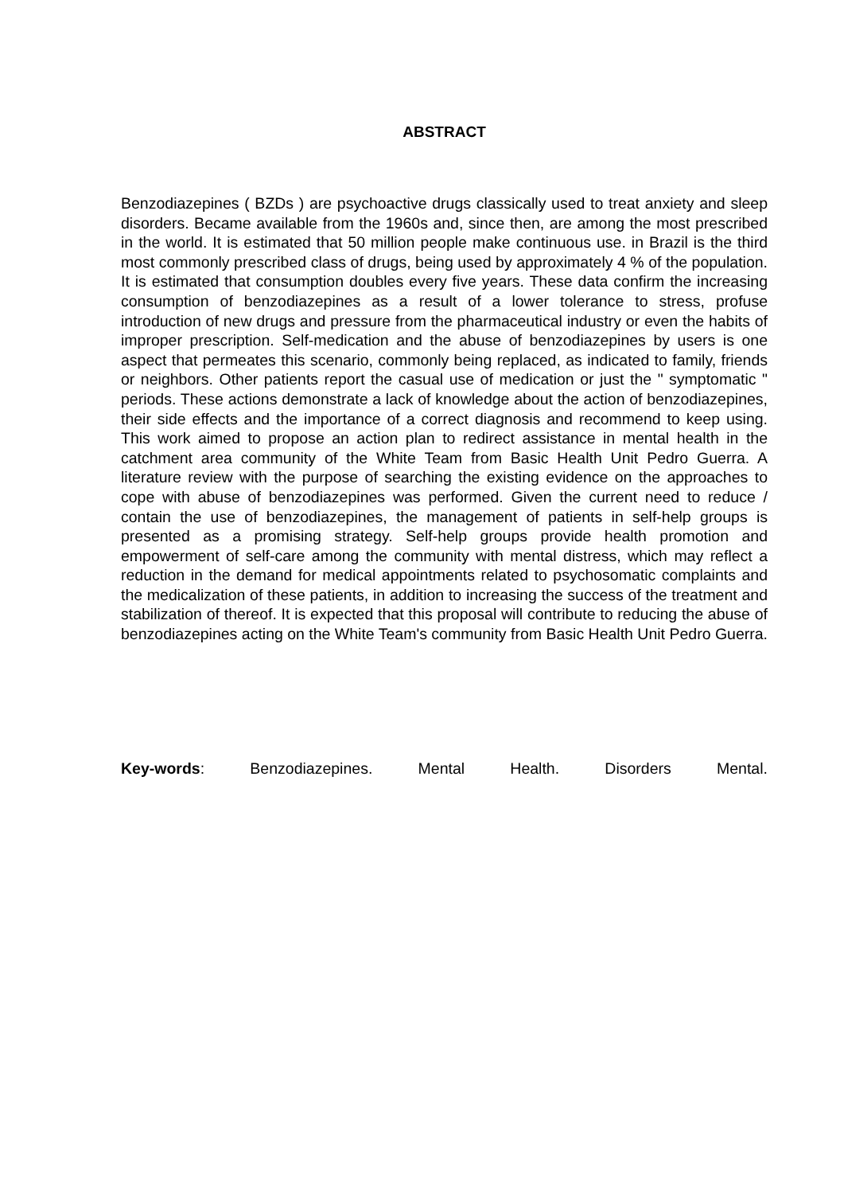ABSTRACT
Benzodiazepines ( BZDs ) are psychoactive drugs classically used to treat anxiety and sleep disorders. Became available from the 1960s and, since then, are among the most prescribed in the world. It is estimated that 50 million people make continuous use. in Brazil is the third most commonly prescribed class of drugs, being used by approximately 4 % of the population. It is estimated that consumption doubles every five years. These data confirm the increasing consumption of benzodiazepines as a result of a lower tolerance to stress, profuse introduction of new drugs and pressure from the pharmaceutical industry or even the habits of improper prescription. Self-medication and the abuse of benzodiazepines by users is one aspect that permeates this scenario, commonly being replaced, as indicated to family, friends or neighbors. Other patients report the casual use of medication or just the " symptomatic " periods. These actions demonstrate a lack of knowledge about the action of benzodiazepines, their side effects and the importance of a correct diagnosis and recommend to keep using. This work aimed to propose an action plan to redirect assistance in mental health in the catchment area community of the White Team from Basic Health Unit Pedro Guerra. A literature review with the purpose of searching the existing evidence on the approaches to cope with abuse of benzodiazepines was performed. Given the current need to reduce / contain the use of benzodiazepines, the management of patients in self-help groups is presented as a promising strategy. Self-help groups provide health promotion and empowerment of self-care among the community with mental distress, which may reflect a reduction in the demand for medical appointments related to psychosomatic complaints and the medicalization of these patients, in addition to increasing the success of the treatment and stabilization of thereof. It is expected that this proposal will contribute to reducing the abuse of benzodiazepines acting on the White Team's community from Basic Health Unit Pedro Guerra.
Key-words: Benzodiazepines. Mental Health. Disorders Mental.